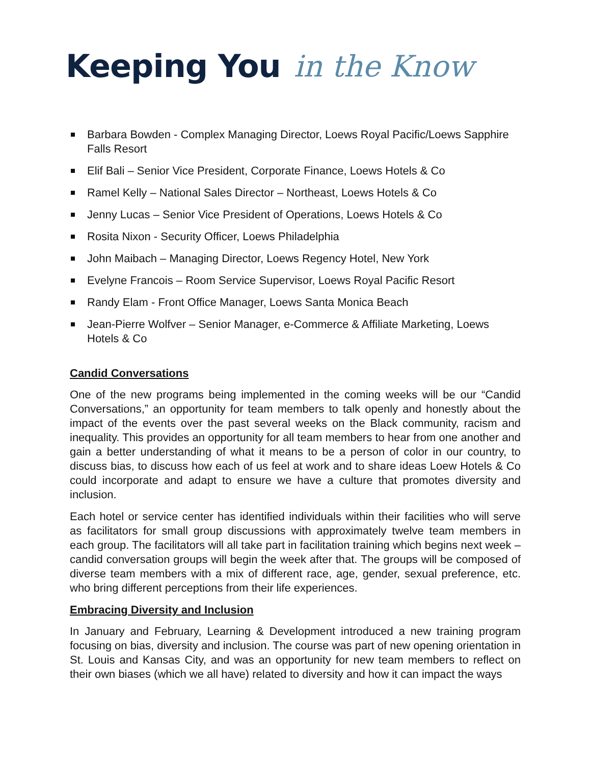Keeping You in the Know
Barbara Bowden - Complex Managing Director, Loews Royal Pacific/Loews Sapphire Falls Resort
Elif Bali – Senior Vice President, Corporate Finance, Loews Hotels & Co
Ramel Kelly – National Sales Director – Northeast, Loews Hotels & Co
Jenny Lucas – Senior Vice President of Operations, Loews Hotels & Co
Rosita Nixon - Security Officer, Loews Philadelphia
John Maibach – Managing Director, Loews Regency Hotel, New York
Evelyne Francois – Room Service Supervisor, Loews Royal Pacific Resort
Randy Elam - Front Office Manager, Loews Santa Monica Beach
Jean-Pierre Wolfver – Senior Manager, e-Commerce & Affiliate Marketing, Loews Hotels & Co
Candid Conversations
One of the new programs being implemented in the coming weeks will be our “Candid Conversations,” an opportunity for team members to talk openly and honestly about the impact of the events over the past several weeks on the Black community, racism and inequality. This provides an opportunity for all team members to hear from one another and gain a better understanding of what it means to be a person of color in our country, to discuss bias, to discuss how each of us feel at work and to share ideas Loew Hotels & Co could incorporate and adapt to ensure we have a culture that promotes diversity and inclusion.
Each hotel or service center has identified individuals within their facilities who will serve as facilitators for small group discussions with approximately twelve team members in each group. The facilitators will all take part in facilitation training which begins next week – candid conversation groups will begin the week after that. The groups will be composed of diverse team members with a mix of different race, age, gender, sexual preference, etc. who bring different perceptions from their life experiences.
Embracing Diversity and Inclusion
In January and February, Learning & Development introduced a new training program focusing on bias, diversity and inclusion. The course was part of new opening orientation in St. Louis and Kansas City, and was an opportunity for new team members to reflect on their own biases (which we all have) related to diversity and how it can impact the ways